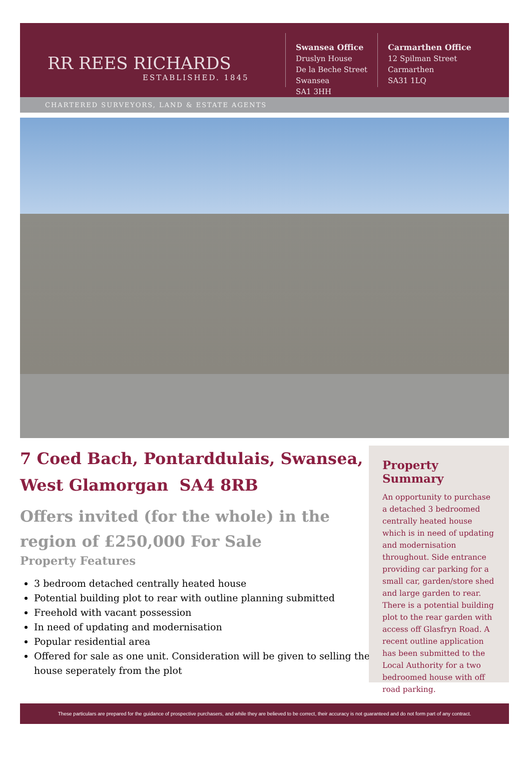RR REES RICHARDS
ESTABLISHED. 1845
Swansea Office
Druslyn House
De la Beche Street
Swansea
SA1 3HH
Carmarthen Office
12 Spilman Street
Carmarthen
SA31 1LQ
CHARTERED SURVEYORS, LAND & ESTATE AGENTS
7 Coed Bach, Pontarddulais, Swansea, West Glamorgan SA4 8RB
Offers invited (for the whole) in the region of £250,000 For Sale
Property Features
3 bedroom detached centrally heated house
Potential building plot to rear with outline planning submitted
Freehold with vacant possession
In need of updating and modernisation
Popular residential area
Offered for sale as one unit. Consideration will be given to selling the house seperately from the plot
Property Summary
An opportunity to purchase a detached 3 bedroomed centrally heated house which is in need of updating and modernisation throughout. Side entrance providing car parking for a small car, garden/store shed and large garden to rear. There is a potential building plot to the rear garden with access off Glasfryn Road. A recent outline application has been submitted to the Local Authority for a two bedroomed house with off road parking.
These particulars are prepared for the guidance of prospective purchasers, and while they are believed to be correct, their accuracy is not guaranteed and do not form part of any contract.